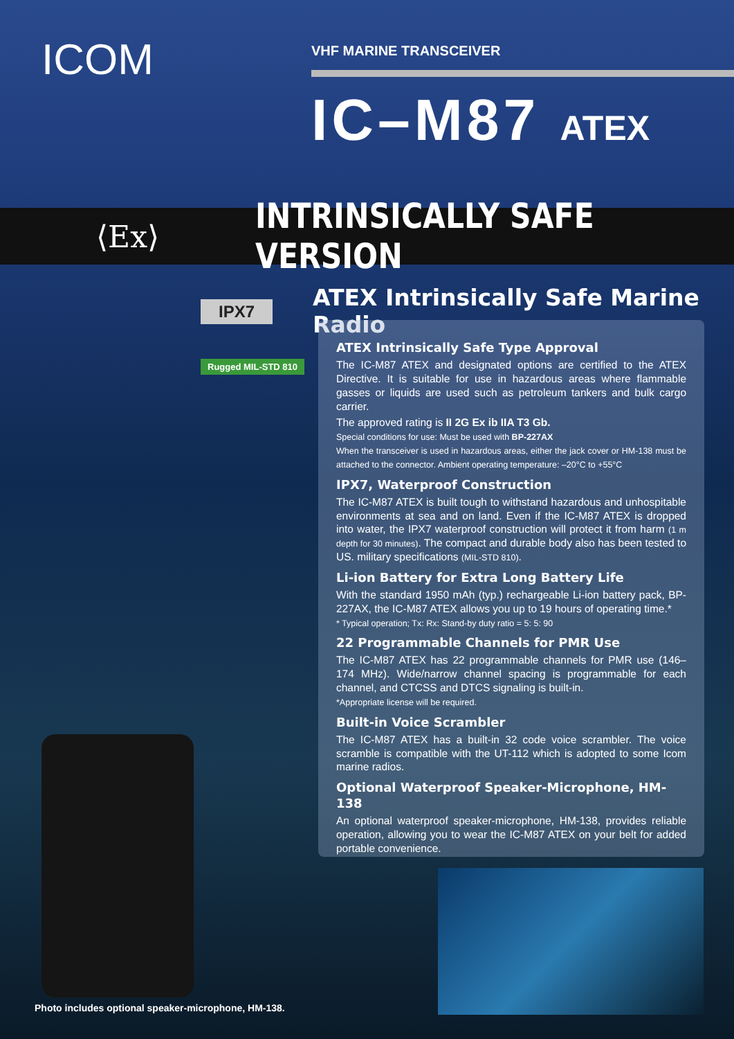ICOM
VHF MARINE TRANSCEIVER
IC–M87 ATEX
⟨Ex⟩ INTRINSICALLY SAFE VERSION
ATEX Intrinsically Safe Marine Radio
IPX7
Rugged MIL-STD 810
ATEX Intrinsically Safe Type Approval
The IC-M87 ATEX and designated options are certified to the ATEX Directive. It is suitable for use in hazardous areas where flammable gasses or liquids are used such as petroleum tankers and bulk cargo carrier.
The approved rating is II 2G Ex ib IIA T3 Gb.
Special conditions for use: Must be used with BP-227AX
When the transceiver is used in hazardous areas, either the jack cover or HM-138 must be attached to the connector. Ambient operating temperature: –20°C to +55°C
IPX7, Waterproof Construction
The IC-M87 ATEX is built tough to withstand hazardous and unhospitable environments at sea and on land. Even if the IC-M87 ATEX is dropped into water, the IPX7 waterproof construction will protect it from harm (1 m depth for 30 minutes). The compact and durable body also has been tested to US. military specifications (MIL-STD 810).
Li-ion Battery for Extra Long Battery Life
With the standard 1950 mAh (typ.) rechargeable Li-ion battery pack, BP-227AX, the IC-M87 ATEX allows you up to 19 hours of operating time.*
* Typical operation; Tx: Rx: Stand-by duty ratio = 5: 5: 90
22 Programmable Channels for PMR Use
The IC-M87 ATEX has 22 programmable channels for PMR use (146–174 MHz). Wide/narrow channel spacing is programmable for each channel, and CTCSS and DTCS signaling is built-in.
*Appropriate license will be required.
Built-in Voice Scrambler
The IC-M87 ATEX has a built-in 32 code voice scrambler. The voice scramble is compatible with the UT-112 which is adopted to some Icom marine radios.
Optional Waterproof Speaker-Microphone, HM-138
An optional waterproof speaker-microphone, HM-138, provides reliable operation, allowing you to wear the IC-M87 ATEX on your belt for added portable convenience.
Photo includes optional speaker-microphone, HM-138.